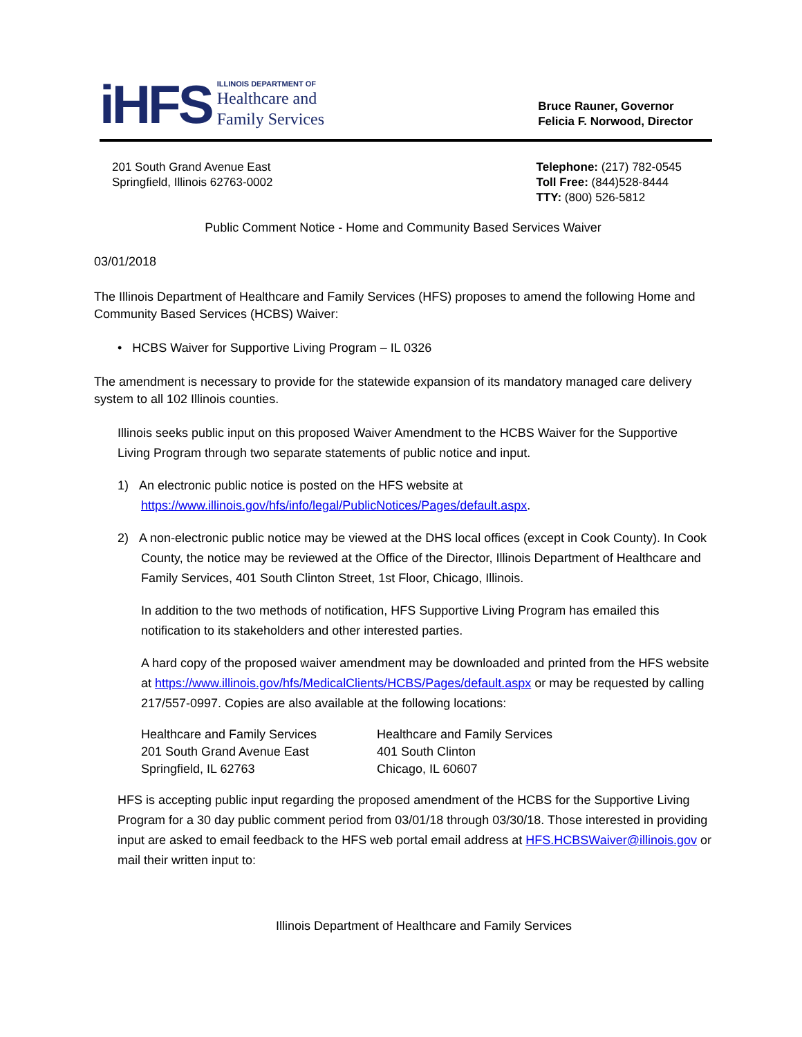iHFS
ILLINOIS DEPARTMENT OF
Healthcare and
Family Services
Bruce Rauner, Governor
Felicia F. Norwood, Director
201 South Grand Avenue East
Springfield, Illinois 62763-0002
Telephone: (217) 782-0545
Toll Free: (844)528-8444
TTY: (800) 526-5812
Public Comment Notice - Home and Community Based Services Waiver
03/01/2018
The Illinois Department of Healthcare and Family Services (HFS) proposes to amend the following Home and Community Based Services (HCBS) Waiver:
• HCBS Waiver for Supportive Living Program – IL 0326
The amendment is necessary to provide for the statewide expansion of its mandatory managed care delivery system to all 102 Illinois counties.
Illinois seeks public input on this proposed Waiver Amendment to the HCBS Waiver for the Supportive Living Program through two separate statements of public notice and input.
1) An electronic public notice is posted on the HFS website at
https://www.illinois.gov/hfs/info/legal/PublicNotices/Pages/default.aspx.
2) A non-electronic public notice may be viewed at the DHS local offices (except in Cook County). In Cook County, the notice may be reviewed at the Office of the Director, Illinois Department of Healthcare and Family Services, 401 South Clinton Street, 1st Floor, Chicago, Illinois.
In addition to the two methods of notification, HFS Supportive Living Program has emailed this notification to its stakeholders and other interested parties.
A hard copy of the proposed waiver amendment may be downloaded and printed from the HFS website at https://www.illinois.gov/hfs/MedicalClients/HCBS/Pages/default.aspx or may be requested by calling 217/557-0997. Copies are also available at the following locations:
Healthcare and Family Services
201 South Grand Avenue East
Springfield, IL 62763
Healthcare and Family Services
401 South Clinton
Chicago, IL 60607
HFS is accepting public input regarding the proposed amendment of the HCBS for the Supportive Living Program for a 30 day public comment period from 03/01/18 through 03/30/18. Those interested in providing input are asked to email feedback to the HFS web portal email address at HFS.HCBSWaiver@illinois.gov or mail their written input to:
Illinois Department of Healthcare and Family Services